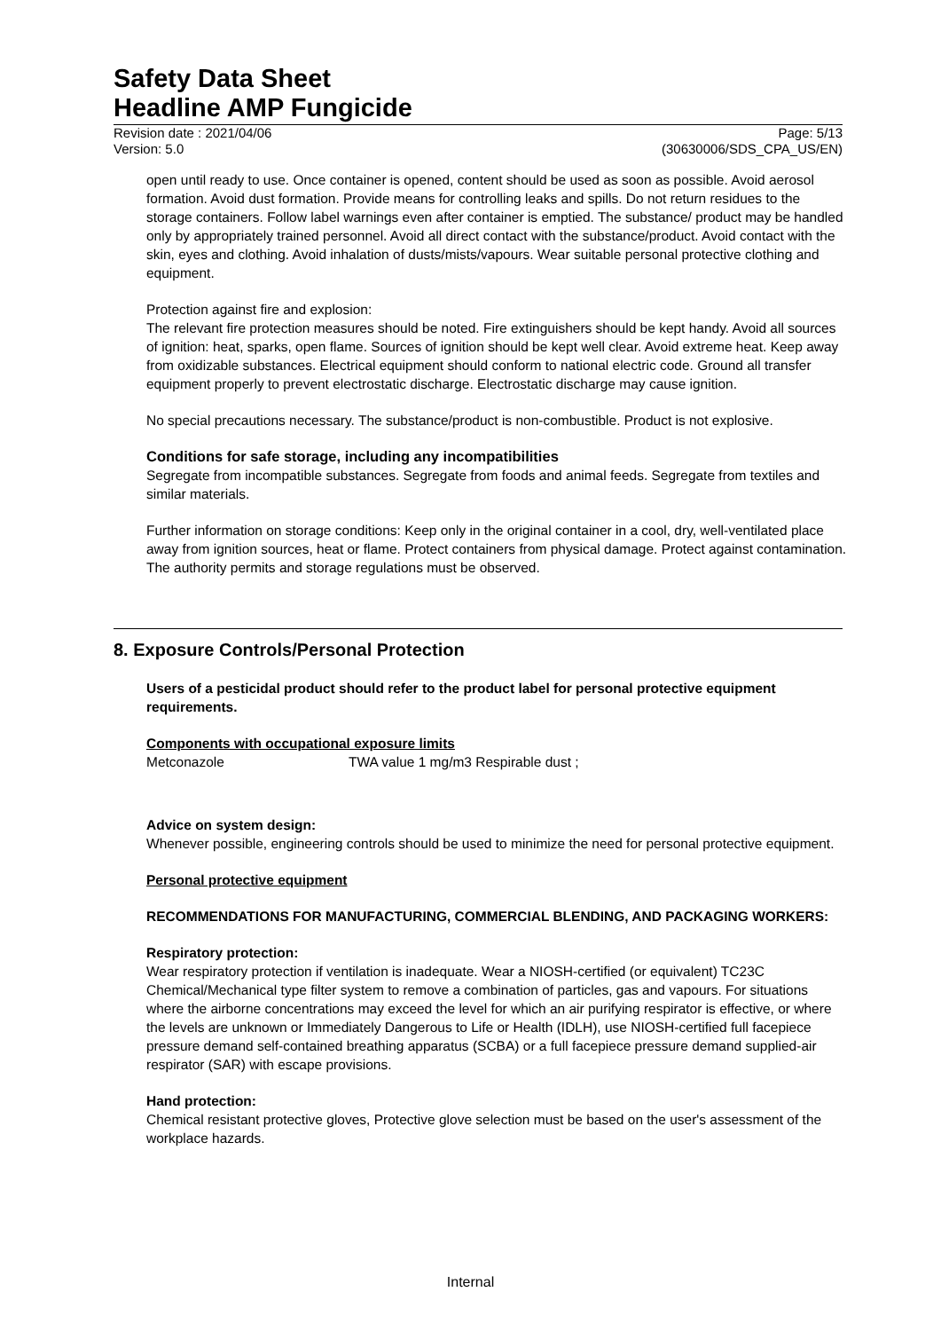Safety Data Sheet
Headline AMP Fungicide
Revision date : 2021/04/06
Version: 5.0
Page: 5/13
(30630006/SDS_CPA_US/EN)
open until ready to use. Once container is opened, content should be used as soon as possible. Avoid aerosol formation. Avoid dust formation. Provide means for controlling leaks and spills. Do not return residues to the storage containers. Follow label warnings even after container is emptied. The substance/ product may be handled only by appropriately trained personnel. Avoid all direct contact with the substance/product. Avoid contact with the skin, eyes and clothing. Avoid inhalation of dusts/mists/vapours. Wear suitable personal protective clothing and equipment.
Protection against fire and explosion:
The relevant fire protection measures should be noted. Fire extinguishers should be kept handy. Avoid all sources of ignition: heat, sparks, open flame. Sources of ignition should be kept well clear. Avoid extreme heat. Keep away from oxidizable substances. Electrical equipment should conform to national electric code. Ground all transfer equipment properly to prevent electrostatic discharge. Electrostatic discharge may cause ignition.
No special precautions necessary. The substance/product is non-combustible. Product is not explosive.
Conditions for safe storage, including any incompatibilities
Segregate from incompatible substances. Segregate from foods and animal feeds. Segregate from textiles and similar materials.
Further information on storage conditions: Keep only in the original container in a cool, dry, well-ventilated place away from ignition sources, heat or flame. Protect containers from physical damage. Protect against contamination. The authority permits and storage regulations must be observed.
8. Exposure Controls/Personal Protection
Users of a pesticidal product should refer to the product label for personal protective equipment requirements.
Components with occupational exposure limits
| Metconazole | TWA value 1 mg/m3 Respirable dust ; |
Advice on system design:
Whenever possible, engineering controls should be used to minimize the need for personal protective equipment.
Personal protective equipment
RECOMMENDATIONS FOR MANUFACTURING, COMMERCIAL BLENDING, AND PACKAGING WORKERS:
Respiratory protection:
Wear respiratory protection if ventilation is inadequate. Wear a NIOSH-certified (or equivalent) TC23C Chemical/Mechanical type filter system to remove a combination of particles, gas and vapours. For situations where the airborne concentrations may exceed the level for which an air purifying respirator is effective, or where the levels are unknown or Immediately Dangerous to Life or Health (IDLH), use NIOSH-certified full facepiece pressure demand self-contained breathing apparatus (SCBA) or a full facepiece pressure demand supplied-air respirator (SAR) with escape provisions.
Hand protection:
Chemical resistant protective gloves, Protective glove selection must be based on the user's assessment of the workplace hazards.
Internal